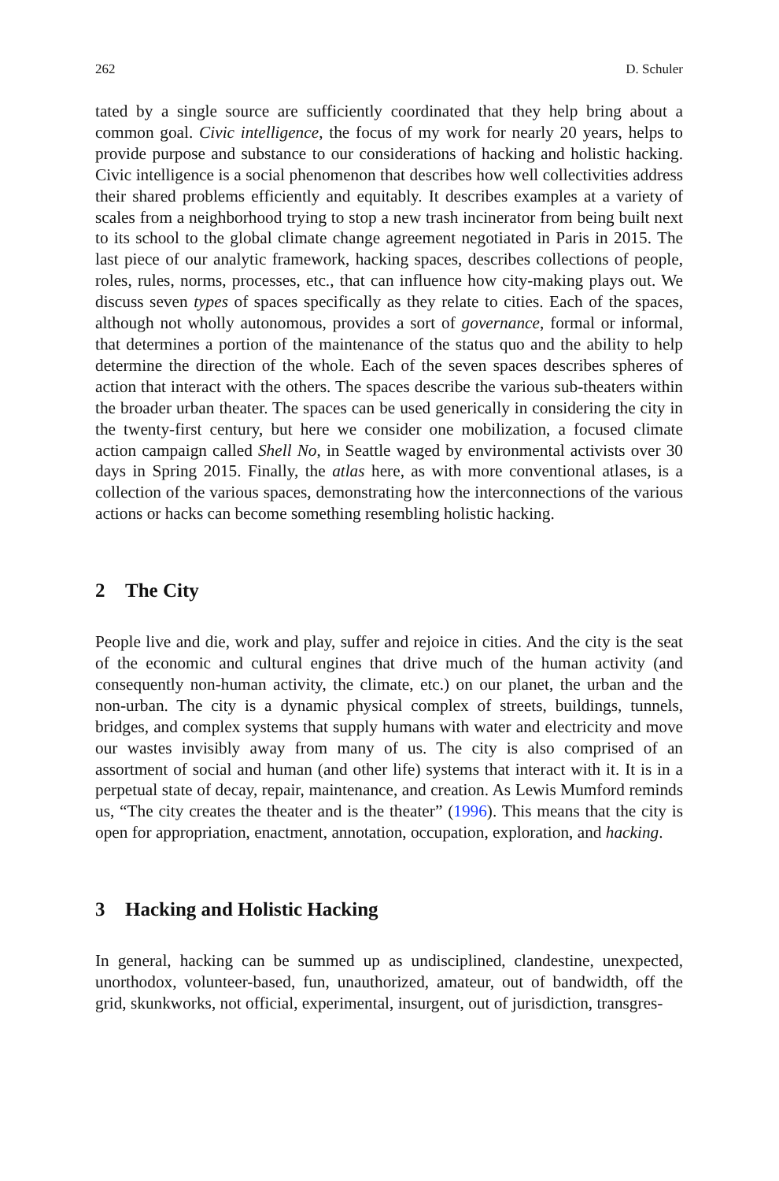262 D. Schuler
tated by a single source are sufficiently coordinated that they help bring about a common goal. Civic intelligence, the focus of my work for nearly 20 years, helps to provide purpose and substance to our considerations of hacking and holistic hacking. Civic intelligence is a social phenomenon that describes how well collectivities address their shared problems efficiently and equitably. It describes examples at a variety of scales from a neighborhood trying to stop a new trash incinerator from being built next to its school to the global climate change agreement negotiated in Paris in 2015. The last piece of our analytic framework, hacking spaces, describes collections of people, roles, rules, norms, processes, etc., that can influence how city-making plays out. We discuss seven types of spaces specifically as they relate to cities. Each of the spaces, although not wholly autonomous, provides a sort of governance, formal or informal, that determines a portion of the maintenance of the status quo and the ability to help determine the direction of the whole. Each of the seven spaces describes spheres of action that interact with the others. The spaces describe the various sub-theaters within the broader urban theater. The spaces can be used generically in considering the city in the twenty-first century, but here we consider one mobilization, a focused climate action campaign called Shell No, in Seattle waged by environmental activists over 30 days in Spring 2015. Finally, the atlas here, as with more conventional atlases, is a collection of the various spaces, demonstrating how the interconnections of the various actions or hacks can become something resembling holistic hacking.
2 The City
People live and die, work and play, suffer and rejoice in cities. And the city is the seat of the economic and cultural engines that drive much of the human activity (and consequently non-human activity, the climate, etc.) on our planet, the urban and the non-urban. The city is a dynamic physical complex of streets, buildings, tunnels, bridges, and complex systems that supply humans with water and electricity and move our wastes invisibly away from many of us. The city is also comprised of an assortment of social and human (and other life) systems that interact with it. It is in a perpetual state of decay, repair, maintenance, and creation. As Lewis Mumford reminds us, “The city creates the theater and is the theater” (1996). This means that the city is open for appropriation, enactment, annotation, occupation, exploration, and hacking.
3 Hacking and Holistic Hacking
In general, hacking can be summed up as undisciplined, clandestine, unexpected, unorthodox, volunteer-based, fun, unauthorized, amateur, out of bandwidth, off the grid, skunkworks, not official, experimental, insurgent, out of jurisdiction, transgres-